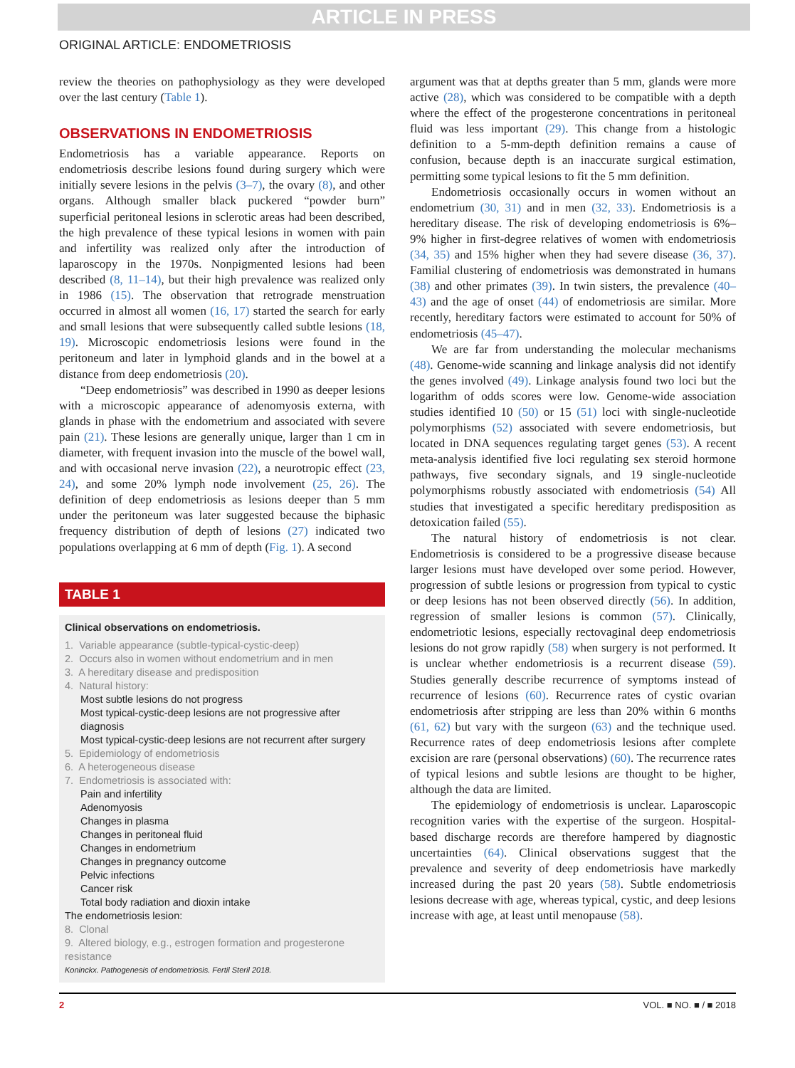ARTICLE IN PRESS
ORIGINAL ARTICLE: ENDOMETRIOSIS
review the theories on pathophysiology as they were developed over the last century (Table 1).
OBSERVATIONS IN ENDOMETRIOSIS
Endometriosis has a variable appearance. Reports on endometriosis describe lesions found during surgery which were initially severe lesions in the pelvis (3–7), the ovary (8), and other organs. Although smaller black puckered “powder burn” superficial peritoneal lesions in sclerotic areas had been described, the high prevalence of these typical lesions in women with pain and infertility was realized only after the introduction of laparoscopy in the 1970s. Nonpigmented lesions had been described (8, 11–14), but their high prevalence was realized only in 1986 (15). The observation that retrograde menstruation occurred in almost all women (16, 17) started the search for early and small lesions that were subsequently called subtle lesions (18, 19). Microscopic endometriosis lesions were found in the peritoneum and later in lymphoid glands and in the bowel at a distance from deep endometriosis (20).
“Deep endometriosis” was described in 1990 as deeper lesions with a microscopic appearance of adenomyosis externa, with glands in phase with the endometrium and associated with severe pain (21). These lesions are generally unique, larger than 1 cm in diameter, with frequent invasion into the muscle of the bowel wall, and with occasional nerve invasion (22), a neurotropic effect (23, 24), and some 20% lymph node involvement (25, 26). The definition of deep endometriosis as lesions deeper than 5 mm under the peritoneum was later suggested because the biphasic frequency distribution of depth of lesions (27) indicated two populations overlapping at 6 mm of depth (Fig. 1). A second
TABLE 1
Clinical observations on endometriosis.
| 1. Variable appearance (subtle-typical-cystic-deep) |
| 2. Occurs also in women without endometrium and in men |
| 3. A hereditary disease and predisposition |
| 4. Natural history: |
| Most subtle lesions do not progress |
| Most typical-cystic-deep lesions are not progressive after diagnosis |
| Most typical-cystic-deep lesions are not recurrent after surgery |
| 5. Epidemiology of endometriosis |
| 6. A heterogeneous disease |
| 7. Endometriosis is associated with: |
| Pain and infertility |
| Adenomyosis |
| Changes in plasma |
| Changes in peritoneal fluid |
| Changes in endometrium |
| Changes in pregnancy outcome |
| Pelvic infections |
| Cancer risk |
| Total body radiation and dioxin intake |
| The endometriosis lesion: |
| 8. Clonal |
| 9. Altered biology, e.g., estrogen formation and progesterone resistance |
Koninckx. Pathogenesis of endometriosis. Fertil Steril 2018.
argument was that at depths greater than 5 mm, glands were more active (28), which was considered to be compatible with a depth where the effect of the progesterone concentrations in peritoneal fluid was less important (29). This change from a histologic definition to a 5-mm-depth definition remains a cause of confusion, because depth is an inaccurate surgical estimation, permitting some typical lesions to fit the 5 mm definition.
Endometriosis occasionally occurs in women without an endometrium (30, 31) and in men (32, 33). Endometriosis is a hereditary disease. The risk of developing endometriosis is 6%–9% higher in first-degree relatives of women with endometriosis (34, 35) and 15% higher when they had severe disease (36, 37). Familial clustering of endometriosis was demonstrated in humans (38) and other primates (39). In twin sisters, the prevalence (40–43) and the age of onset (44) of endometriosis are similar. More recently, hereditary factors were estimated to account for 50% of endometriosis (45–47).
We are far from understanding the molecular mechanisms (48). Genome-wide scanning and linkage analysis did not identify the genes involved (49). Linkage analysis found two loci but the logarithm of odds scores were low. Genome-wide association studies identified 10 (50) or 15 (51) loci with single-nucleotide polymorphisms (52) associated with severe endometriosis, but located in DNA sequences regulating target genes (53). A recent meta-analysis identified five loci regulating sex steroid hormone pathways, five secondary signals, and 19 single-nucleotide polymorphisms robustly associated with endometriosis (54) All studies that investigated a specific hereditary predisposition as detoxication failed (55).
The natural history of endometriosis is not clear. Endometriosis is considered to be a progressive disease because larger lesions must have developed over some period. However, progression of subtle lesions or progression from typical to cystic or deep lesions has not been observed directly (56). In addition, regression of smaller lesions is common (57). Clinically, endometriotic lesions, especially rectovaginal deep endometriosis lesions do not grow rapidly (58) when surgery is not performed. It is unclear whether endometriosis is a recurrent disease (59). Studies generally describe recurrence of symptoms instead of recurrence of lesions (60). Recurrence rates of cystic ovarian endometriosis after stripping are less than 20% within 6 months (61, 62) but vary with the surgeon (63) and the technique used. Recurrence rates of deep endometriosis lesions after complete excision are rare (personal observations) (60). The recurrence rates of typical lesions and subtle lesions are thought to be higher, although the data are limited.
The epidemiology of endometriosis is unclear. Laparoscopic recognition varies with the expertise of the surgeon. Hospital-based discharge records are therefore hampered by diagnostic uncertainties (64). Clinical observations suggest that the prevalence and severity of deep endometriosis have markedly increased during the past 20 years (58). Subtle endometriosis lesions decrease with age, whereas typical, cystic, and deep lesions increase with age, at least until menopause (58).
2 VOL. ■ NO. ■ / ■ 2018